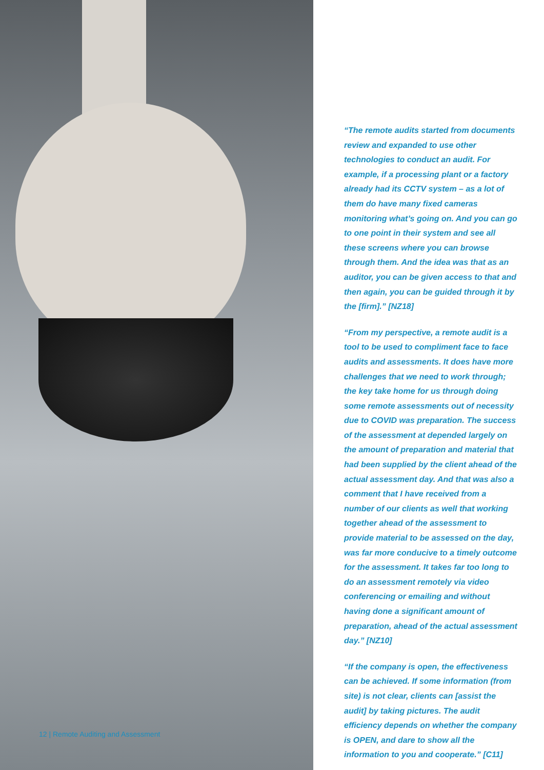12 | Remote Auditing and Assessment
“The remote audits started from documents review and expanded to use other technologies to conduct an audit. For example, if a processing plant or a factory already had its CCTV system – as a lot of them do have many fixed cameras monitoring what’s going on. And you can go to one point in their system and see all these screens where you can browse through them. And the idea was that as an auditor, you can be given access to that and then again, you can be guided through it by the [firm].” [NZ18]
“From my perspective, a remote audit is a tool to be used to compliment face to face audits and assessments. It does have more challenges that we need to work through; the key take home for us through doing some remote assessments out of necessity due to COVID was preparation. The success of the assessment at depended largely on the amount of preparation and material that had been supplied by the client ahead of the actual assessment day. And that was also a comment that I have received from a number of our clients as well that working together ahead of the assessment to provide material to be assessed on the day, was far more conducive to a timely outcome for the assessment. It takes far too long to do an assessment remotely via video conferencing or emailing and without having done a significant amount of preparation, ahead of the actual assessment day.” [NZ10]
“If the company is open, the effectiveness can be achieved. If some information (from site) is not clear, clients can [assist the audit] by taking pictures. The audit efficiency depends on whether the company is OPEN, and dare to show all the information to you and cooperate.” [C11]